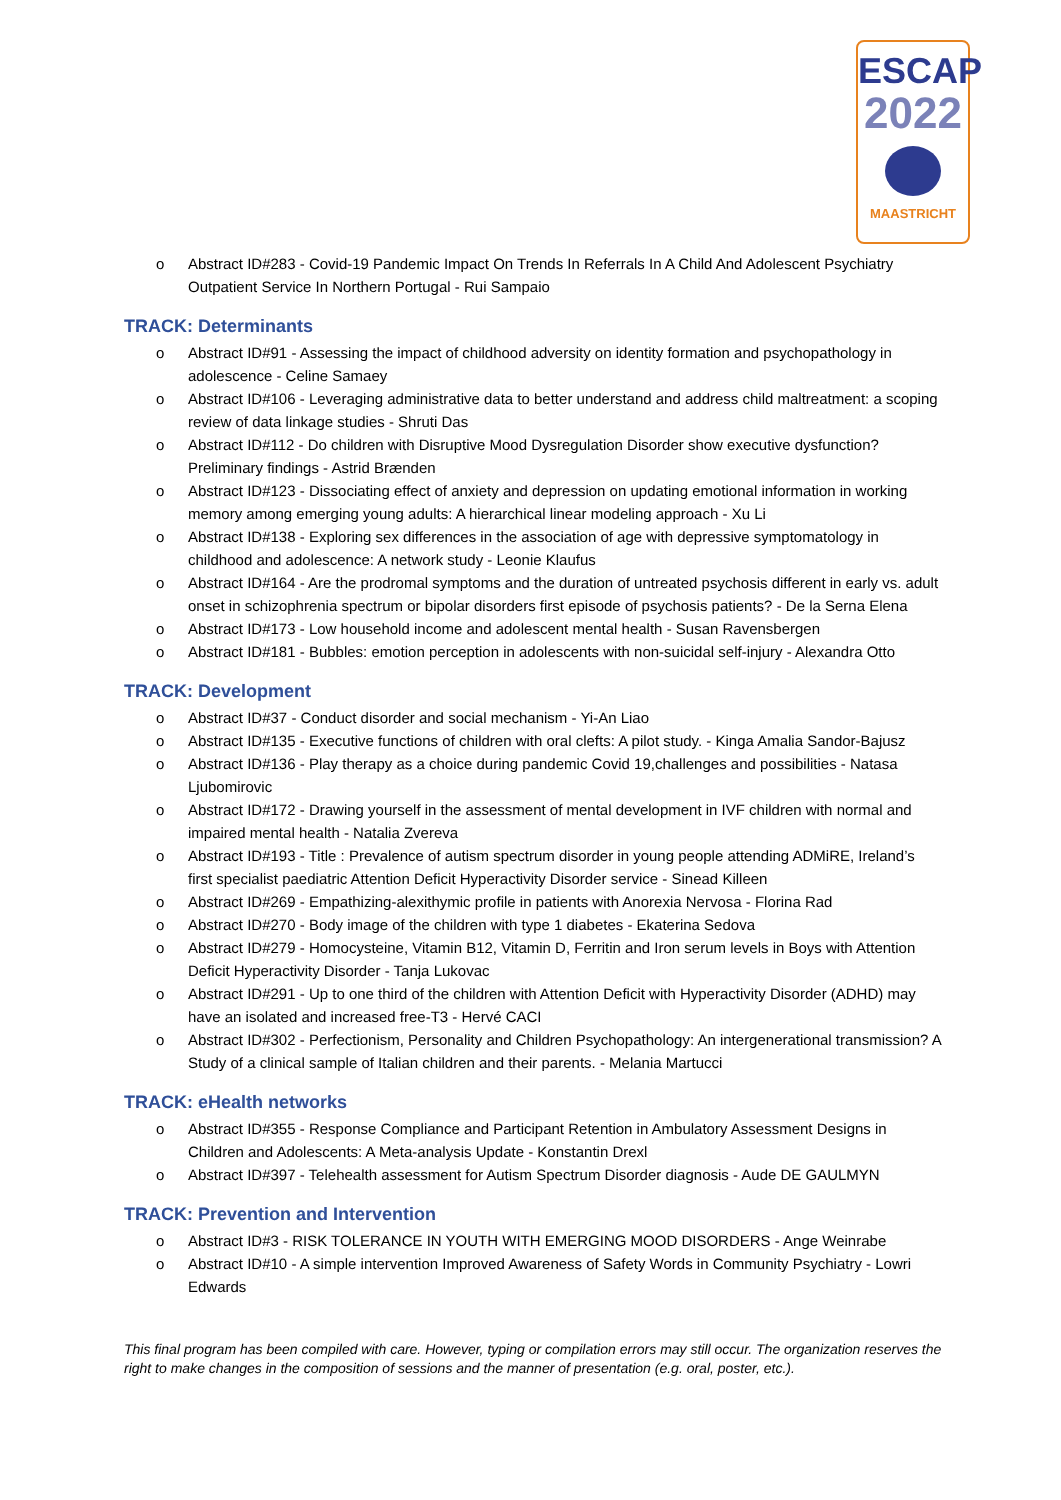ESCAP
2022
MAASTRICHT
o Abstract ID#283 - Covid-19 Pandemic Impact On Trends In Referrals In A Child And Adolescent Psychiatry Outpatient Service In Northern Portugal - Rui Sampaio
TRACK: Determinants
o Abstract ID#91 - Assessing the impact of childhood adversity on identity formation and psychopathology in adolescence - Celine Samaey
o Abstract ID#106 - Leveraging administrative data to better understand and address child maltreatment: a scoping review of data linkage studies - Shruti Das
o Abstract ID#112 - Do children with Disruptive Mood Dysregulation Disorder show executive dysfunction? Preliminary findings - Astrid Brænden
o Abstract ID#123 - Dissociating effect of anxiety and depression on updating emotional information in working memory among emerging young adults: A hierarchical linear modeling approach - Xu Li
o Abstract ID#138 - Exploring sex differences in the association of age with depressive symptomatology in childhood and adolescence: A network study - Leonie Klaufus
o Abstract ID#164 - Are the prodromal symptoms and the duration of untreated psychosis different in early vs. adult onset in schizophrenia spectrum or bipolar disorders first episode of psychosis patients? - De la Serna Elena
o Abstract ID#173 - Low household income and adolescent mental health - Susan Ravensbergen
o Abstract ID#181 - Bubbles: emotion perception in adolescents with non-suicidal self-injury - Alexandra Otto
TRACK: Development
o Abstract ID#37 - Conduct disorder and social mechanism - Yi-An Liao
o Abstract ID#135 - Executive functions of children with oral clefts: A pilot study. - Kinga Amalia Sandor-Bajusz
o Abstract ID#136 - Play therapy as a choice during pandemic Covid 19,challenges and possibilities - Natasa Ljubomirovic
o Abstract ID#172 - Drawing yourself in the assessment of mental development in IVF children with normal and impaired mental health - Natalia Zvereva
o Abstract ID#193 - Title : Prevalence of autism spectrum disorder in young people attending ADMiRE, Ireland’s first specialist paediatric Attention Deficit Hyperactivity Disorder service - Sinead Killeen
o Abstract ID#269 - Empathizing-alexithymic profile in patients with Anorexia Nervosa - Florina Rad
o Abstract ID#270 - Body image of the children with type 1 diabetes - Ekaterina Sedova
o Abstract ID#279 - Homocysteine, Vitamin B12, Vitamin D, Ferritin and Iron serum levels in Boys with Attention Deficit Hyperactivity Disorder - Tanja Lukovac
o Abstract ID#291 - Up to one third of the children with Attention Deficit with Hyperactivity Disorder (ADHD) may have an isolated and increased free-T3 - Hervé CACI
o Abstract ID#302 - Perfectionism, Personality and Children Psychopathology: An intergenerational transmission? A Study of a clinical sample of Italian children and their parents. - Melania Martucci
TRACK: eHealth networks
o Abstract ID#355 - Response Compliance and Participant Retention in Ambulatory Assessment Designs in Children and Adolescents: A Meta-analysis Update - Konstantin Drexl
o Abstract ID#397 - Telehealth assessment for Autism Spectrum Disorder diagnosis - Aude DE GAULMYN
TRACK: Prevention and Intervention
o Abstract ID#3 - RISK TOLERANCE IN YOUTH WITH EMERGING MOOD DISORDERS - Ange Weinrabe
o Abstract ID#10 - A simple intervention Improved Awareness of Safety Words in Community Psychiatry - Lowri Edwards
This final program has been compiled with care. However, typing or compilation errors may still occur. The organization reserves the right to make changes in the composition of sessions and the manner of presentation (e.g. oral, poster, etc.).